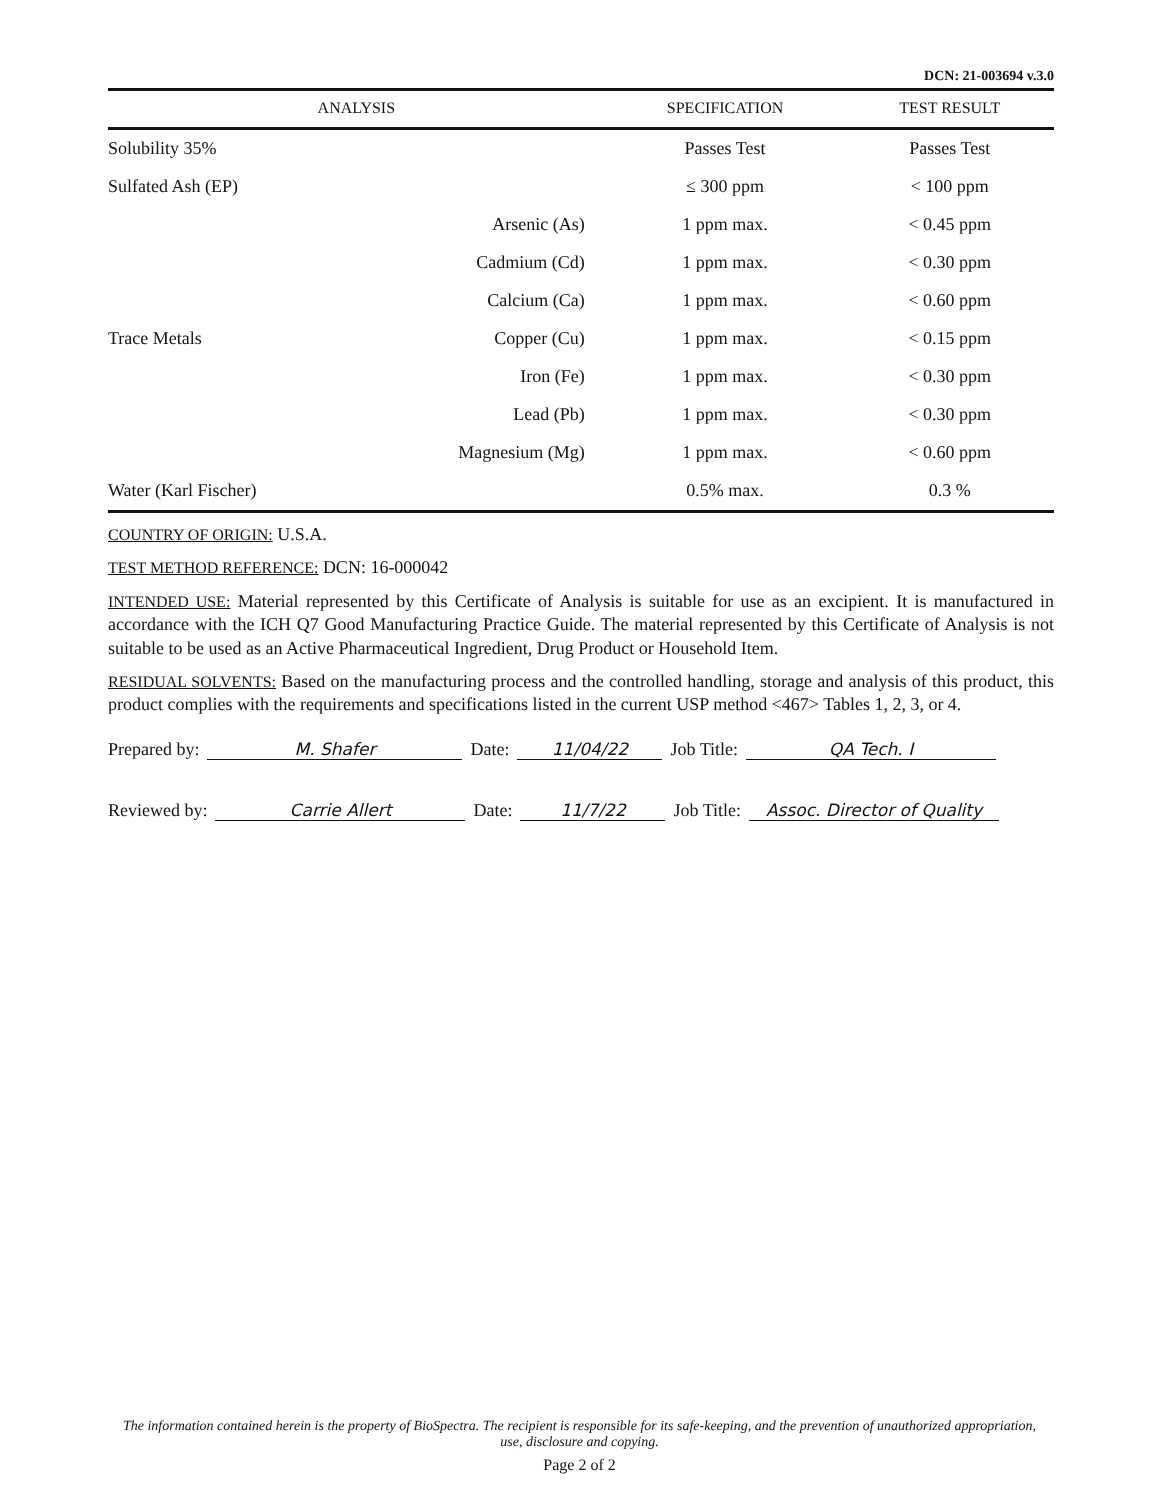DCN: 21-003694 v.3.0
| ANALYSIS | | SPECIFICATION | TEST RESULT |
| --- | --- | --- | --- |
| Solubility 35% | | Passes Test | Passes Test |
| Sulfated Ash (EP) | | ≤ 300 ppm | < 100 ppm |
| Trace Metals | Arsenic (As) | 1 ppm max. | < 0.45 ppm |
| | Cadmium (Cd) | 1 ppm max. | < 0.30 ppm |
| | Calcium (Ca) | 1 ppm max. | < 0.60 ppm |
| | Copper (Cu) | 1 ppm max. | < 0.15 ppm |
| | Iron (Fe) | 1 ppm max. | < 0.30 ppm |
| | Lead (Pb) | 1 ppm max. | < 0.30 ppm |
| | Magnesium (Mg) | 1 ppm max. | < 0.60 ppm |
| Water (Karl Fischer) | | 0.5% max. | 0.3 % |
COUNTRY OF ORIGIN: U.S.A.
TEST METHOD REFERENCE: DCN: 16-000042
INTENDED USE: Material represented by this Certificate of Analysis is suitable for use as an excipient. It is manufactured in accordance with the ICH Q7 Good Manufacturing Practice Guide. The material represented by this Certificate of Analysis is not suitable to be used as an Active Pharmaceutical Ingredient, Drug Product or Household Item.
RESIDUAL SOLVENTS: Based on the manufacturing process and the controlled handling, storage and analysis of this product, this product complies with the requirements and specifications listed in the current USP method <467> Tables 1, 2, 3, or 4.
Prepared by: M. Shafer Date: 11/04/22 Job Title: QA Tech. I
Reviewed by: Carrie Allert Date: 11/7/22 Job Title: Assoc. Director of Quality
The information contained herein is the property of BioSpectra. The recipient is responsible for its safe-keeping, and the prevention of unauthorized appropriation, use, disclosure and copying.
Page 2 of 2